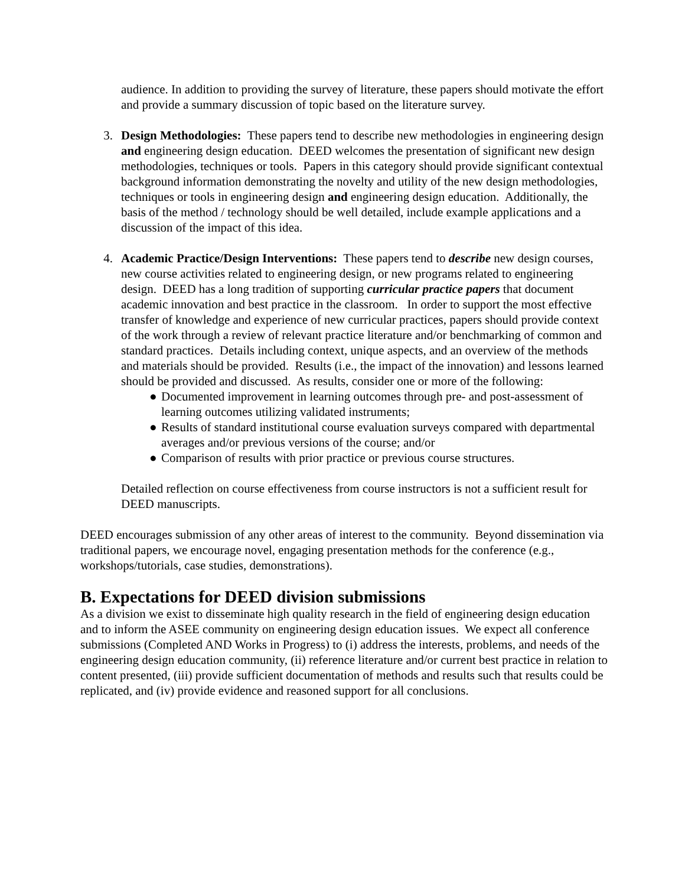audience. In addition to providing the survey of literature, these papers should motivate the effort and provide a summary discussion of topic based on the literature survey.
3. Design Methodologies: These papers tend to describe new methodologies in engineering design and engineering design education. DEED welcomes the presentation of significant new design methodologies, techniques or tools. Papers in this category should provide significant contextual background information demonstrating the novelty and utility of the new design methodologies, techniques or tools in engineering design and engineering design education. Additionally, the basis of the method / technology should be well detailed, include example applications and a discussion of the impact of this idea.
4. Academic Practice/Design Interventions: These papers tend to describe new design courses, new course activities related to engineering design, or new programs related to engineering design. DEED has a long tradition of supporting curricular practice papers that document academic innovation and best practice in the classroom. In order to support the most effective transfer of knowledge and experience of new curricular practices, papers should provide context of the work through a review of relevant practice literature and/or benchmarking of common and standard practices. Details including context, unique aspects, and an overview of the methods and materials should be provided. Results (i.e., the impact of the innovation) and lessons learned should be provided and discussed. As results, consider one or more of the following:
● Documented improvement in learning outcomes through pre- and post-assessment of learning outcomes utilizing validated instruments;
● Results of standard institutional course evaluation surveys compared with departmental averages and/or previous versions of the course; and/or
● Comparison of results with prior practice or previous course structures.
Detailed reflection on course effectiveness from course instructors is not a sufficient result for DEED manuscripts.
DEED encourages submission of any other areas of interest to the community. Beyond dissemination via traditional papers, we encourage novel, engaging presentation methods for the conference (e.g., workshops/tutorials, case studies, demonstrations).
B. Expectations for DEED division submissions
As a division we exist to disseminate high quality research in the field of engineering design education and to inform the ASEE community on engineering design education issues. We expect all conference submissions (Completed AND Works in Progress) to (i) address the interests, problems, and needs of the engineering design education community, (ii) reference literature and/or current best practice in relation to content presented, (iii) provide sufficient documentation of methods and results such that results could be replicated, and (iv) provide evidence and reasoned support for all conclusions.